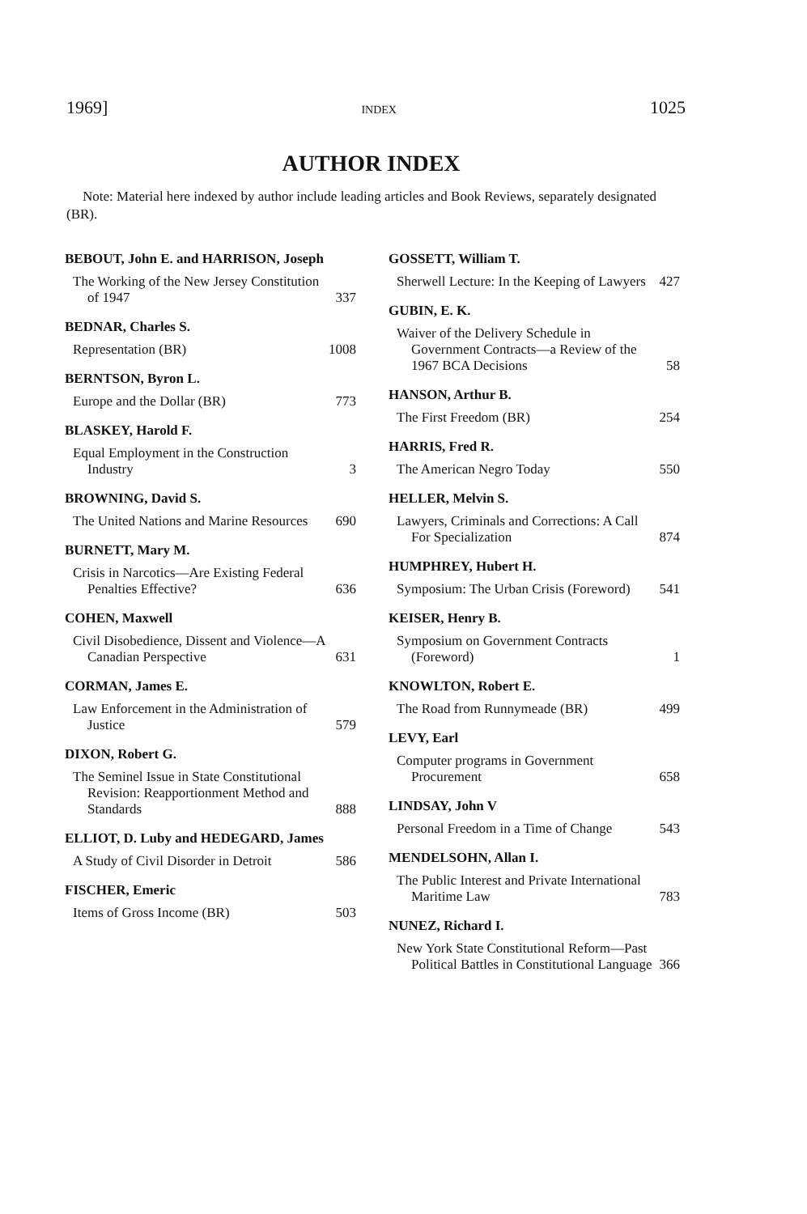1969] INDEX 1025
AUTHOR INDEX
Note: Material here indexed by author include leading articles and Book Reviews, separately designated (BR).
BEBOUT, John E. and HARRISON, Joseph
The Working of the New Jersey Constitution of 1947 337
BEDNAR, Charles S.
Representation (BR) 1008
BERNTSON, Byron L.
Europe and the Dollar (BR) 773
BLASKEY, Harold F.
Equal Employment in the Construction Industry 3
BROWNING, David S.
The United Nations and Marine Resources 690
BURNETT, Mary M.
Crisis in Narcotics—Are Existing Federal Penalties Effective? 636
COHEN, Maxwell
Civil Disobedience, Dissent and Violence—A Canadian Perspective 631
CORMAN, James E.
Law Enforcement in the Administration of Justice 579
DIXON, Robert G.
The Seminel Issue in State Constitutional Revision: Reapportionment Method and Standards 888
ELLIOT, D. Luby and HEDEGARD, James
A Study of Civil Disorder in Detroit 586
FISCHER, Emeric
Items of Gross Income (BR) 503
GOSSETT, William T.
Sherwell Lecture: In the Keeping of Lawyers 427
GUBIN, E. K.
Waiver of the Delivery Schedule in Government Contracts—a Review of the 1967 BCA Decisions 58
HANSON, Arthur B.
The First Freedom (BR) 254
HARRIS, Fred R.
The American Negro Today 550
HELLER, Melvin S.
Lawyers, Criminals and Corrections: A Call For Specialization 874
HUMPHREY, Hubert H.
Symposium: The Urban Crisis (Foreword) 541
KEISER, Henry B.
Symposium on Government Contracts (Foreword) 1
KNOWLTON, Robert E.
The Road from Runnymeade (BR) 499
LEVY, Earl
Computer programs in Government Procurement 658
LINDSAY, John V
Personal Freedom in a Time of Change 543
MENDELSOHN, Allan I.
The Public Interest and Private International Maritime Law 783
NUNEZ, Richard I.
New York State Constitutional Reform—Past Political Battles in Constitutional Language 366